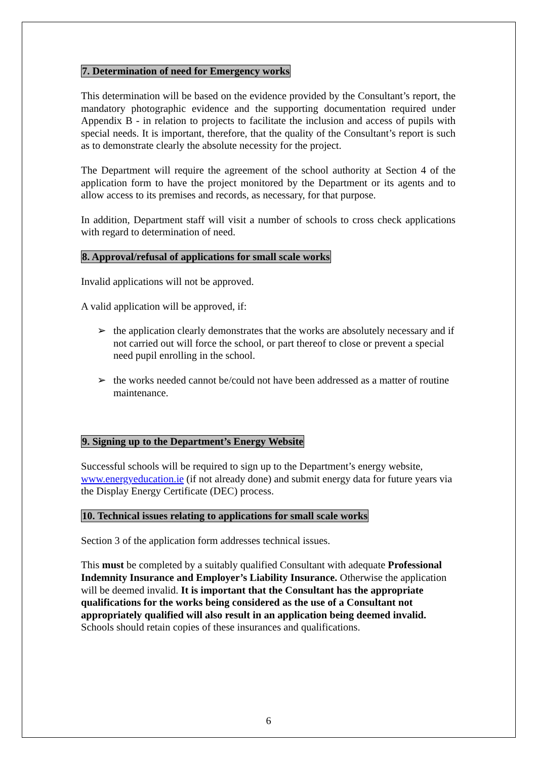7. Determination of need for Emergency works
This determination will be based on the evidence provided by the Consultant’s report, the mandatory photographic evidence and the supporting documentation required under Appendix B - in relation to projects to facilitate the inclusion and access of pupils with special needs. It is important, therefore, that the quality of the Consultant’s report is such as to demonstrate clearly the absolute necessity for the project.
The Department will require the agreement of the school authority at Section 4 of the application form to have the project monitored by the Department or its agents and to allow access to its premises and records, as necessary, for that purpose.
In addition, Department staff will visit a number of schools to cross check applications with regard to determination of need.
8. Approval/refusal of applications for small scale works
Invalid applications will not be approved.
A valid application will be approved, if:
➢ the application clearly demonstrates that the works are absolutely necessary and if not carried out will force the school, or part thereof to close or prevent a special need pupil enrolling in the school.
➢ the works needed cannot be/could not have been addressed as a matter of routine maintenance.
9. Signing up to the Department’s Energy Website
Successful schools will be required to sign up to the Department’s energy website, www.energyeducation.ie (if not already done) and submit energy data for future years via the Display Energy Certificate (DEC) process.
10. Technical issues relating to applications for small scale works
Section 3 of the application form addresses technical issues.
This must be completed by a suitably qualified Consultant with adequate Professional Indemnity Insurance and Employer’s Liability Insurance. Otherwise the application will be deemed invalid. It is important that the Consultant has the appropriate qualifications for the works being considered as the use of a Consultant not appropriately qualified will also result in an application being deemed invalid. Schools should retain copies of these insurances and qualifications.
6